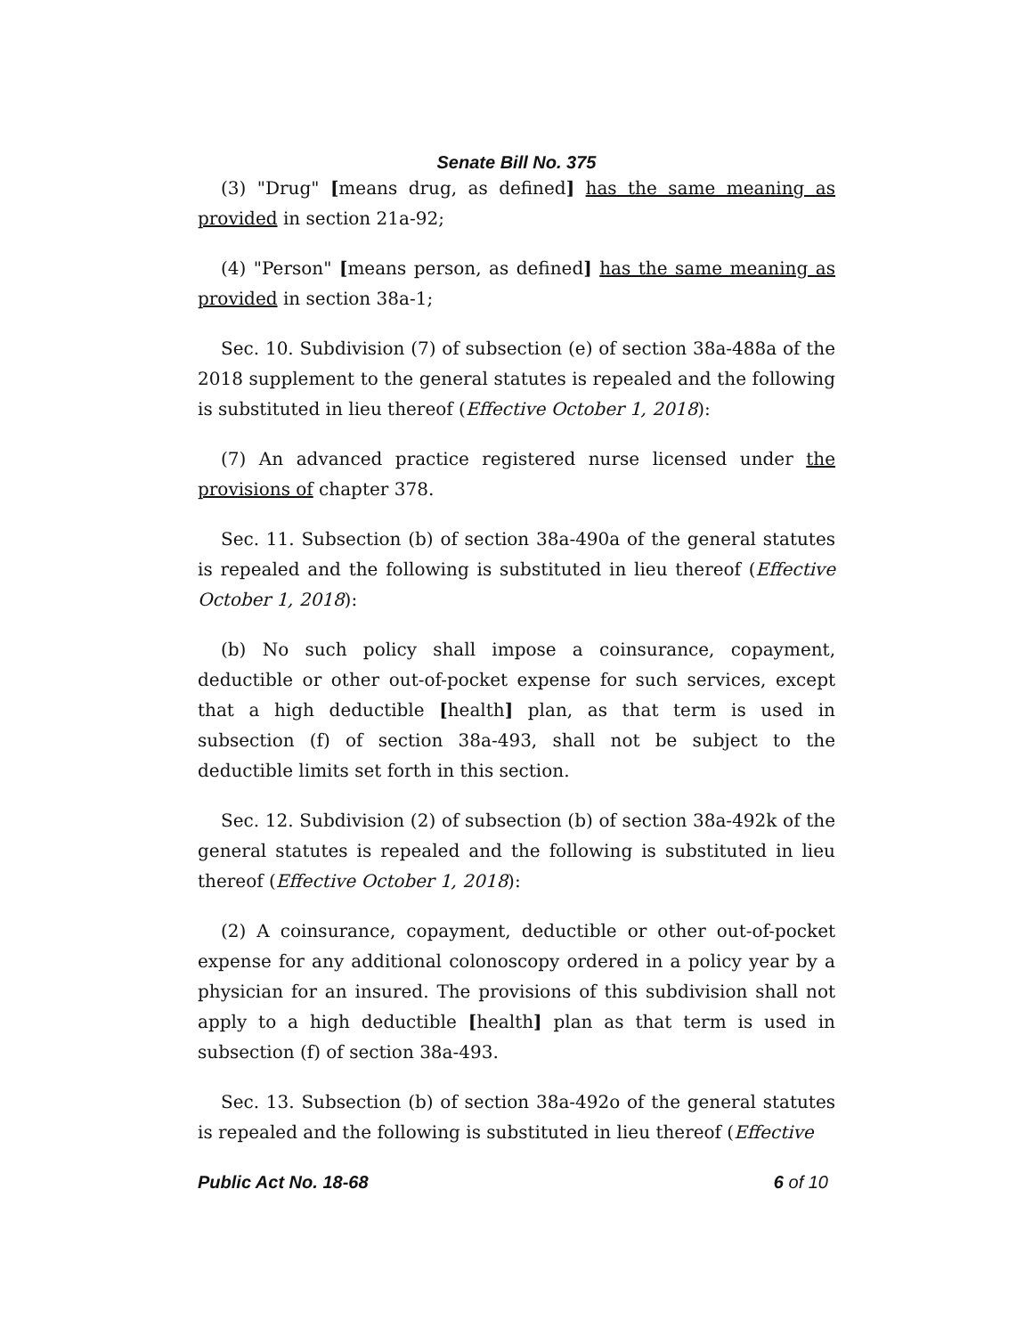Senate Bill No. 375
(3) "Drug" [means drug, as defined] has the same meaning as provided in section 21a-92;
(4) "Person" [means person, as defined] has the same meaning as provided in section 38a-1;
Sec. 10. Subdivision (7) of subsection (e) of section 38a-488a of the 2018 supplement to the general statutes is repealed and the following is substituted in lieu thereof (Effective October 1, 2018):
(7) An advanced practice registered nurse licensed under the provisions of chapter 378.
Sec. 11. Subsection (b) of section 38a-490a of the general statutes is repealed and the following is substituted in lieu thereof (Effective October 1, 2018):
(b) No such policy shall impose a coinsurance, copayment, deductible or other out-of-pocket expense for such services, except that a high deductible [health] plan, as that term is used in subsection (f) of section 38a-493, shall not be subject to the deductible limits set forth in this section.
Sec. 12. Subdivision (2) of subsection (b) of section 38a-492k of the general statutes is repealed and the following is substituted in lieu thereof (Effective October 1, 2018):
(2) A coinsurance, copayment, deductible or other out-of-pocket expense for any additional colonoscopy ordered in a policy year by a physician for an insured. The provisions of this subdivision shall not apply to a high deductible [health] plan as that term is used in subsection (f) of section 38a-493.
Sec. 13. Subsection (b) of section 38a-492o of the general statutes is repealed and the following is substituted in lieu thereof (Effective
Public Act No. 18-68 6 of 10